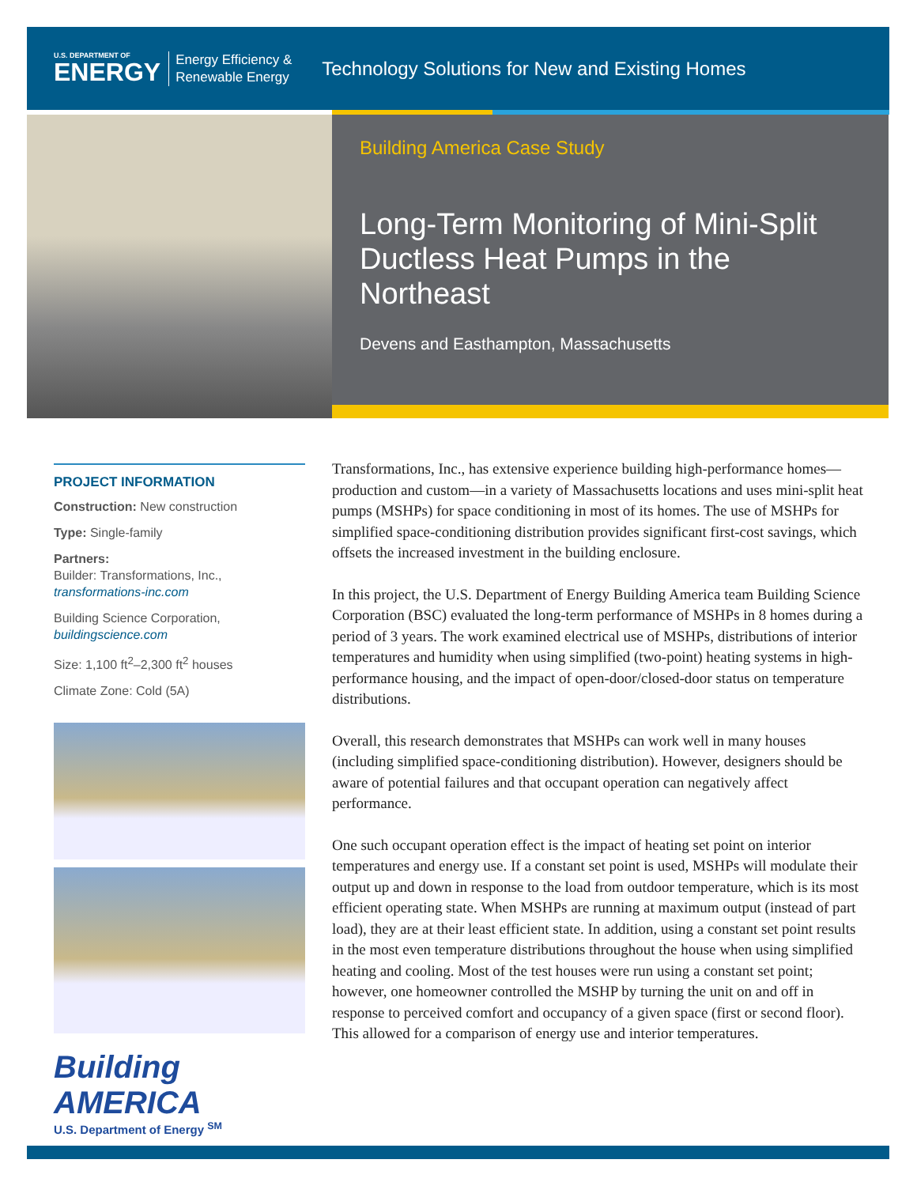U.S. DEPARTMENT OF
ENERGY
Energy Efficiency &
Renewable Energy
Technology Solutions for New and Existing Homes
Building America Case Study
Long-Term Monitoring of Mini-Split Ductless Heat Pumps in the Northeast
Devens and Easthampton, Massachusetts
PROJECT INFORMATION
Construction: New construction
Type: Single-family
Partners:
Builder: Transformations, Inc.,
transformations-inc.com
Building Science Corporation,
buildingscience.com
Size: 1,100 ft<sup>2</sup>–2,300 ft<sup>2</sup> houses
Climate Zone: Cold (5A)
Building AMERICA
U.S. Department of Energy <sup>SM</sup>
Transformations, Inc., has extensive experience building high-performance homes—production and custom—in a variety of Massachusetts locations and uses mini-split heat pumps (MSHPs) for space conditioning in most of its homes. The use of MSHPs for simplified space-conditioning distribution provides significant first-cost savings, which offsets the increased investment in the building enclosure.
In this project, the U.S. Department of Energy Building America team Building Science Corporation (BSC) evaluated the long-term performance of MSHPs in 8 homes during a period of 3 years. The work examined electrical use of MSHPs, distributions of interior temperatures and humidity when using simplified (two-point) heating systems in high-performance housing, and the impact of open-door/closed-door status on temperature distributions.
Overall, this research demonstrates that MSHPs can work well in many houses (including simplified space-conditioning distribution). However, designers should be aware of potential failures and that occupant operation can negatively affect performance.
One such occupant operation effect is the impact of heating set point on interior temperatures and energy use. If a constant set point is used, MSHPs will modulate their output up and down in response to the load from outdoor temperature, which is its most efficient operating state. When MSHPs are running at maximum output (instead of part load), they are at their least efficient state. In addition, using a constant set point results in the most even temperature distributions throughout the house when using simplified heating and cooling. Most of the test houses were run using a constant set point; however, one homeowner controlled the MSHP by turning the unit on and off in response to perceived comfort and occupancy of a given space (first or second floor). This allowed for a comparison of energy use and interior temperatures.